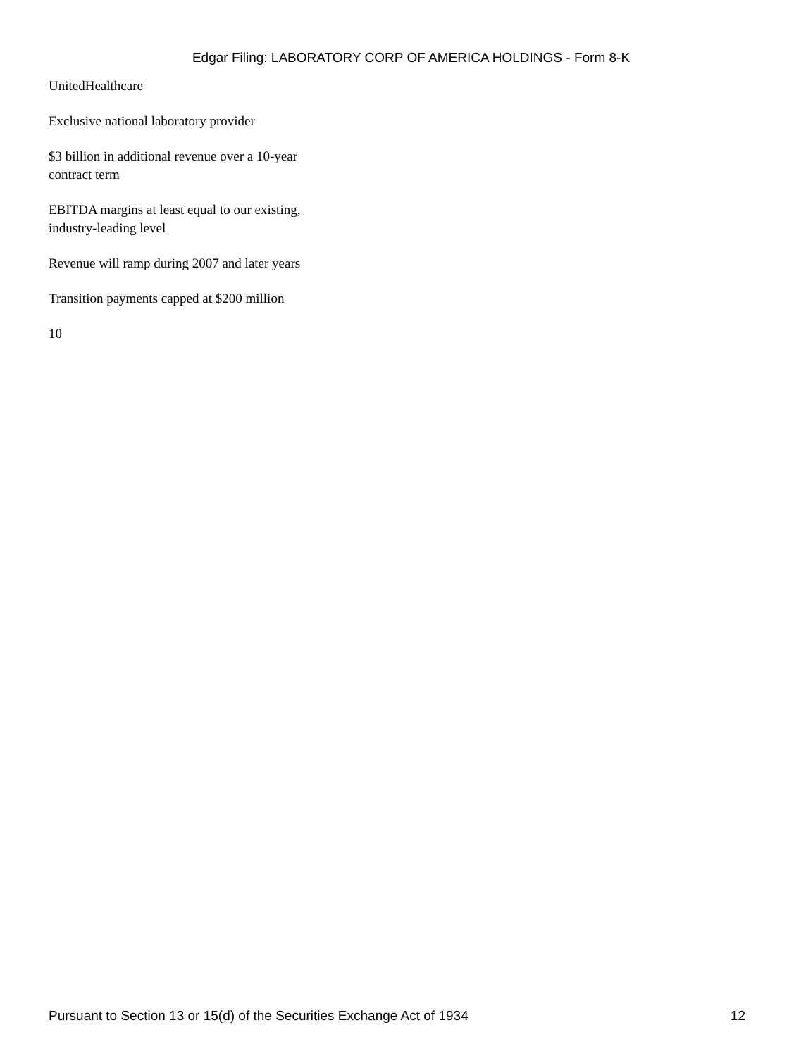Edgar Filing: LABORATORY CORP OF AMERICA HOLDINGS - Form 8-K
UnitedHealthcare
Exclusive national laboratory provider
$3 billion in additional revenue over a 10-year contract term
EBITDA margins at least equal to our existing, industry-leading level
Revenue will ramp during 2007 and later years
Transition payments capped at $200 million
10
Pursuant to Section 13 or 15(d) of the Securities Exchange Act of 1934 12